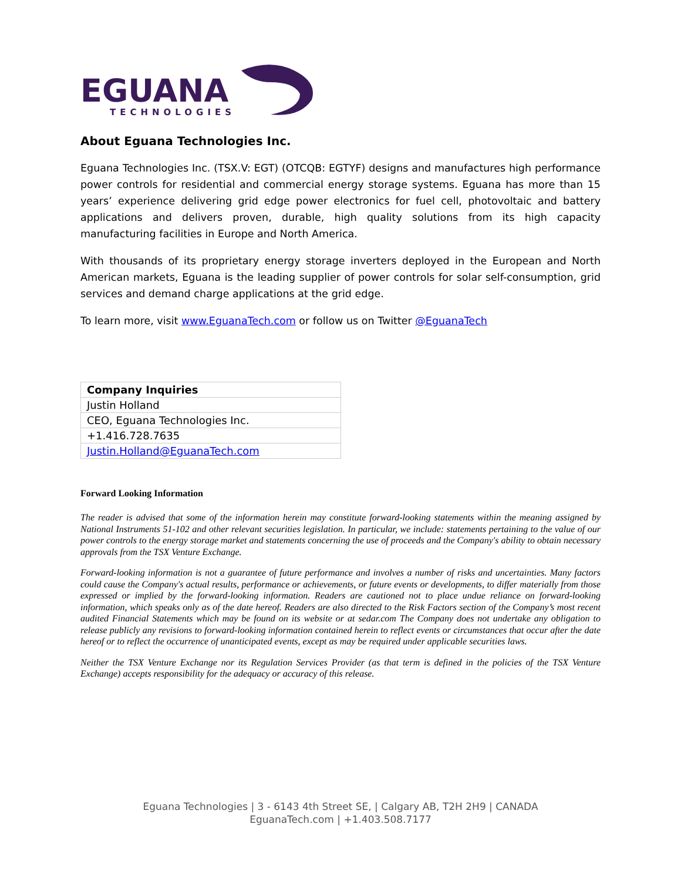EGUANA
TECHNOLOGIES
About Eguana Technologies Inc.
Eguana Technologies Inc. (TSX.V: EGT) (OTCQB: EGTYF) designs and manufactures high performance power controls for residential and commercial energy storage systems. Eguana has more than 15 years’ experience delivering grid edge power electronics for fuel cell, photovoltaic and battery applications and delivers proven, durable, high quality solutions from its high capacity manufacturing facilities in Europe and North America.
With thousands of its proprietary energy storage inverters deployed in the European and North American markets, Eguana is the leading supplier of power controls for solar self-consumption, grid services and demand charge applications at the grid edge.
To learn more, visit www.EguanaTech.com or follow us on Twitter @EguanaTech
| Company Inquiries |
| Justin Holland |
| CEO, Eguana Technologies Inc. |
| +1.416.728.7635 |
| Justin.Holland@EguanaTech.com |
Forward Looking Information
The reader is advised that some of the information herein may constitute forward-looking statements within the meaning assigned by National Instruments 51-102 and other relevant securities legislation. In particular, we include: statements pertaining to the value of our power controls to the energy storage market and statements concerning the use of proceeds and the Company's ability to obtain necessary approvals from the TSX Venture Exchange.
Forward-looking information is not a guarantee of future performance and involves a number of risks and uncertainties. Many factors could cause the Company's actual results, performance or achievements, or future events or developments, to differ materially from those expressed or implied by the forward-looking information. Readers are cautioned not to place undue reliance on forward-looking information, which speaks only as of the date hereof. Readers are also directed to the Risk Factors section of the Company’s most recent audited Financial Statements which may be found on its website or at sedar.com The Company does not undertake any obligation to release publicly any revisions to forward-looking information contained herein to reflect events or circumstances that occur after the date hereof or to reflect the occurrence of unanticipated events, except as may be required under applicable securities laws.
Neither the TSX Venture Exchange nor its Regulation Services Provider (as that term is defined in the policies of the TSX Venture Exchange) accepts responsibility for the adequacy or accuracy of this release.
Eguana Technologies | 3 - 6143 4th Street SE, | Calgary AB, T2H 2H9 | CANADA
EguanaTech.com | +1.403.508.7177